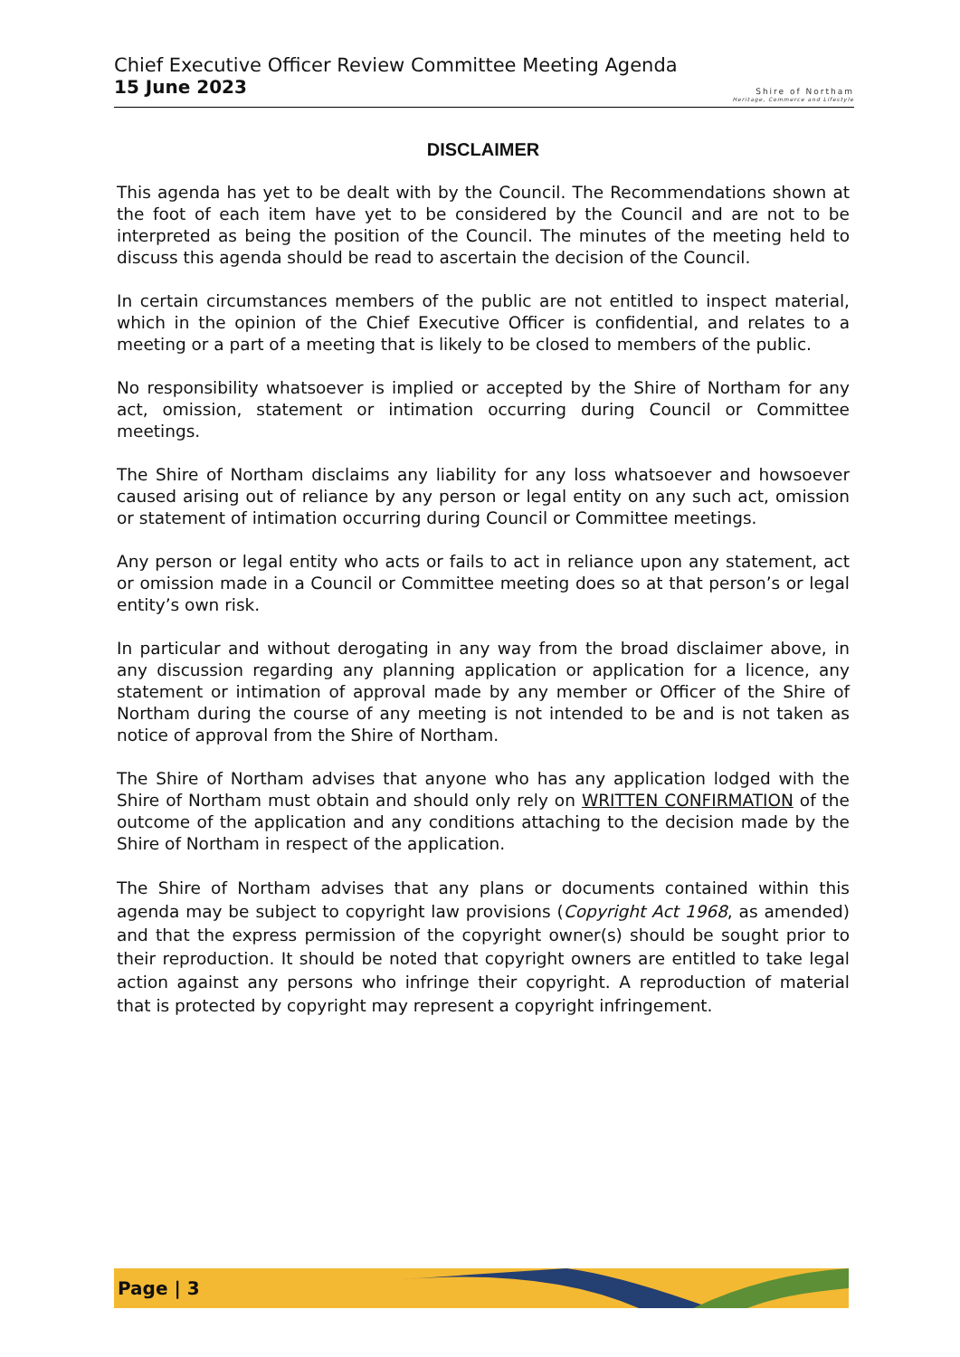Chief Executive Officer Review Committee Meeting Agenda
15 June 2023
Shire of Northam
Heritage, Commerce and Lifestyle
DISCLAIMER
This agenda has yet to be dealt with by the Council. The Recommendations shown at the foot of each item have yet to be considered by the Council and are not to be interpreted as being the position of the Council. The minutes of the meeting held to discuss this agenda should be read to ascertain the decision of the Council.
In certain circumstances members of the public are not entitled to inspect material, which in the opinion of the Chief Executive Officer is confidential, and relates to a meeting or a part of a meeting that is likely to be closed to members of the public.
No responsibility whatsoever is implied or accepted by the Shire of Northam for any act, omission, statement or intimation occurring during Council or Committee meetings.
The Shire of Northam disclaims any liability for any loss whatsoever and howsoever caused arising out of reliance by any person or legal entity on any such act, omission or statement of intimation occurring during Council or Committee meetings.
Any person or legal entity who acts or fails to act in reliance upon any statement, act or omission made in a Council or Committee meeting does so at that person’s or legal entity’s own risk.
In particular and without derogating in any way from the broad disclaimer above, in any discussion regarding any planning application or application for a licence, any statement or intimation of approval made by any member or Officer of the Shire of Northam during the course of any meeting is not intended to be and is not taken as notice of approval from the Shire of Northam.
The Shire of Northam advises that anyone who has any application lodged with the Shire of Northam must obtain and should only rely on WRITTEN CONFIRMATION of the outcome of the application and any conditions attaching to the decision made by the Shire of Northam in respect of the application.
The Shire of Northam advises that any plans or documents contained within this agenda may be subject to copyright law provisions (Copyright Act 1968, as amended) and that the express permission of the copyright owner(s) should be sought prior to their reproduction. It should be noted that copyright owners are entitled to take legal action against any persons who infringe their copyright. A reproduction of material that is protected by copyright may represent a copyright infringement.
Page | 3